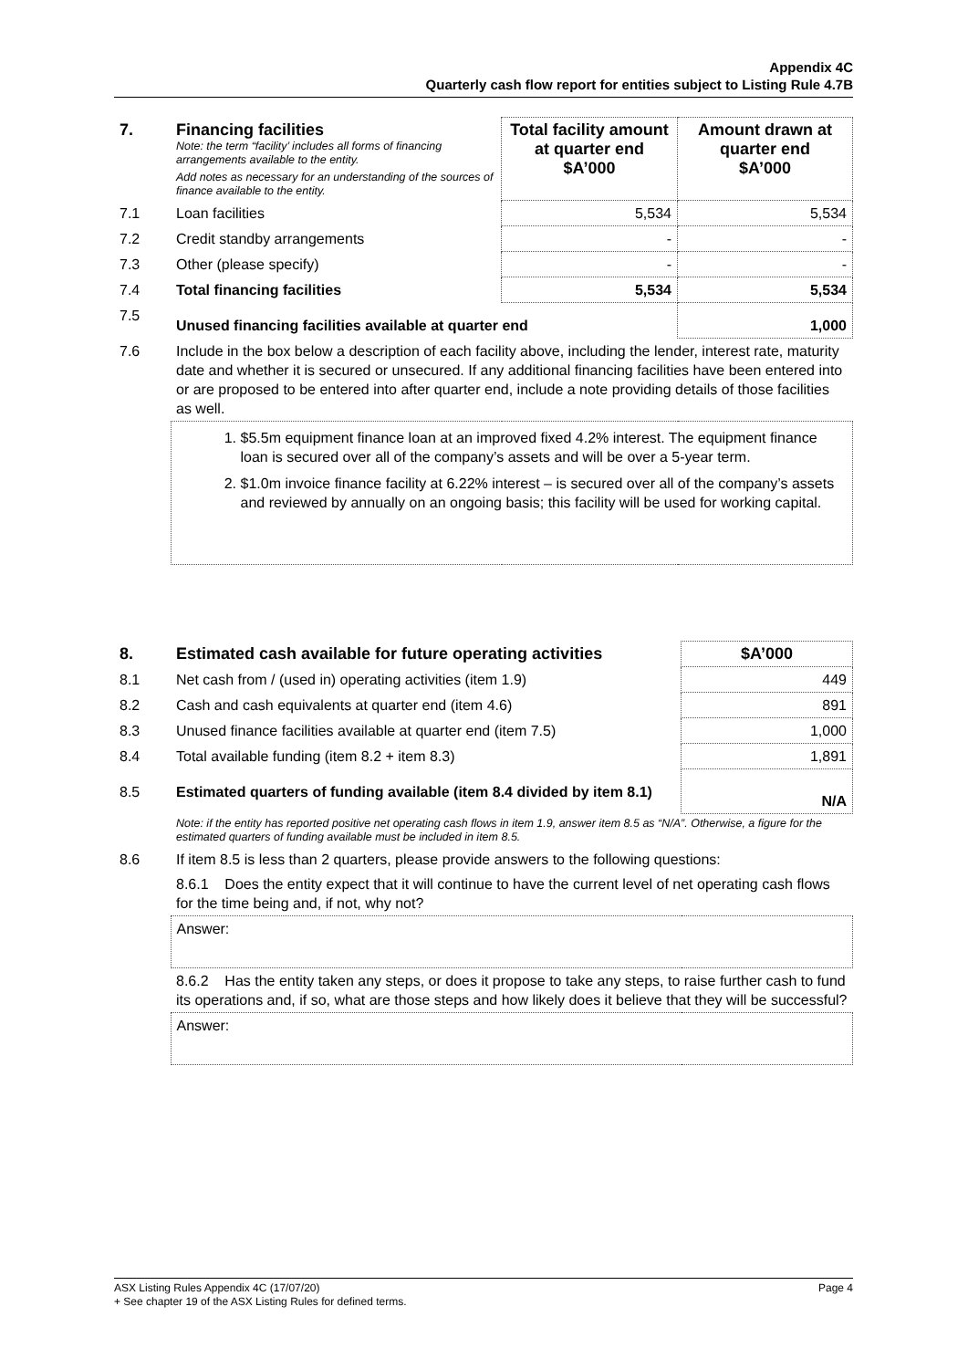Appendix 4C
Quarterly cash flow report for entities subject to Listing Rule 4.7B
| 7. | Financing facilities Note: the term “facility’ includes all forms of financing arrangements available to the entity. Add notes as necessary for an understanding of the sources of finance available to the entity. | Total facility amount at quarter end $A’000 | Amount drawn at quarter end $A’000 |
| 7.1 | Loan facilities | 5,534 | 5,534 |
| 7.2 | Credit standby arrangements | - | - |
| 7.3 | Other (please specify) | - | - |
| 7.4 | Total financing facilities | 5,534 | 5,534 |
| 7.5 | Unused financing facilities available at quarter end | | 1,000 |
| 7.6 | Include in the box below a description of each facility above, including the lender, interest rate, maturity date and whether it is secured or unsecured. If any additional financing facilities have been entered into or are proposed to be entered into after quarter end, include a note providing details of those facilities as well. | | |
| | 1. $5.5m equipment finance loan at an improved fixed 4.2% interest. The equipment finance loan is secured over all of the company’s assets and will be over a 5-year term. 2. $1.0m invoice finance facility at 6.22% interest – is secured over all of the company’s assets and reviewed by annually on an ongoing basis; this facility will be used for working capital. | | |
| 8. | Estimated cash available for future operating activities | $A’000 |
| 8.1 | Net cash from / (used in) operating activities (item 1.9) | 449 |
| 8.2 | Cash and cash equivalents at quarter end (item 4.6) | 891 |
| 8.3 | Unused finance facilities available at quarter end (item 7.5) | 1,000 |
| 8.4 | Total available funding (item 8.2 + item 8.3) | 1,891 |
| 8.5 | Estimated quarters of funding available (item 8.4 divided by item 8.1) | N/A |
| | Note: if the entity has reported positive net operating cash flows in item 1.9, answer item 8.5 as “N/A”. Otherwise, a figure for the estimated quarters of funding available must be included in item 8.5. | |
| 8.6 | If item 8.5 is less than 2 quarters, please provide answers to the following questions: | |
| | 8.6.1 Does the entity expect that it will continue to have the current level of net operating cash flows for the time being and, if not, why not? | |
| | Answer: | |
| | 8.6.2 Has the entity taken any steps, or does it propose to take any steps, to raise further cash to fund its operations and, if so, what are those steps and how likely does it believe that they will be successful? | |
| | Answer: | |
ASX Listing Rules Appendix 4C (17/07/20) Page 4
+ See chapter 19 of the ASX Listing Rules for defined terms.